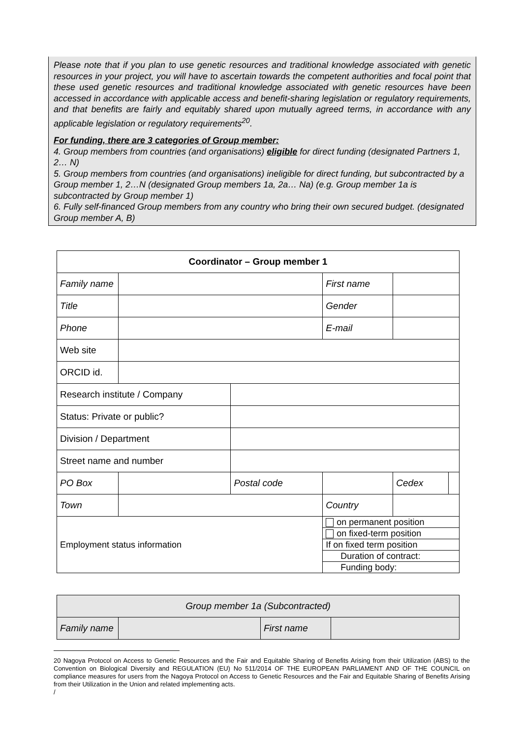Please note that if you plan to use genetic resources and traditional knowledge associated with genetic resources in your project, you will have to ascertain towards the competent authorities and focal point that these used genetic resources and traditional knowledge associated with genetic resources have been accessed in accordance with applicable access and benefit-sharing legislation or regulatory requirements, and that benefits are fairly and equitably shared upon mutually agreed terms, in accordance with any applicable legislation or regulatory requirements<sup>20</sup>.
For funding, there are 3 categories of Group member:
4. Group members from countries (and organisations) eligible for direct funding (designated Partners 1, 2… N)
5. Group members from countries (and organisations) ineligible for direct funding, but subcontracted by a Group member 1, 2…N (designated Group members 1a, 2a… Na) (e.g. Group member 1a is subcontracted by Group member 1)
6. Fully self-financed Group members from any country who bring their own secured budget. (designated Group member A, B)
| Coordinator – Group member 1 | | | | | |
| Family name | | | First name | | |
| Title | | | Gender | | |
| Phone | | | E-mail | | |
| Web site | | | | | |
| ORCID id. | | | | | |
| Research institute / Company | | | | | |
| Status: Private or public? | | | | | |
| Division / Department | | | | | |
| Street name and number | | | | | |
| PO Box | | Postal code | | Cedex | |
| Town | | | Country | | |
| Employment status information | | | on permanent position | | |
| | | | on fixed-term position | | |
| | | | If on fixed term position | | |
| | | | Duration of contract: | | |
| | | | Funding body: | | |
| Group member 1a (Subcontracted) | | | |
| Family name | | First name | |
20 Nagoya Protocol on Access to Genetic Resources and the Fair and Equitable Sharing of Benefits Arising from their Utilization (ABS) to the Convention on Biological Diversity and REGULATION (EU) No 511/2014 OF THE EUROPEAN PARLIAMENT AND OF THE COUNCIL on compliance measures for users from the Nagoya Protocol on Access to Genetic Resources and the Fair and Equitable Sharing of Benefits Arising from their Utilization in the Union and related implementing acts.
/